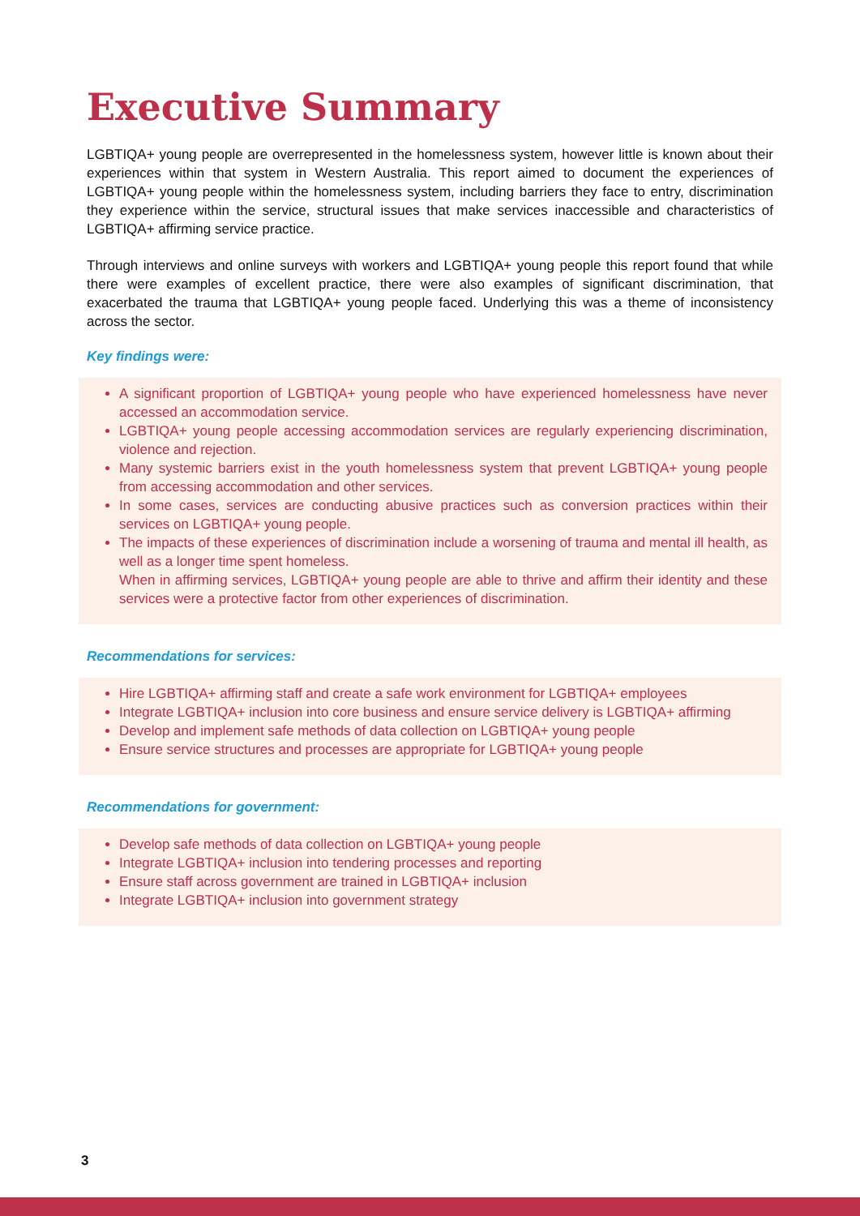Executive Summary
LGBTIQA+ young people are overrepresented in the homelessness system, however little is known about their experiences within that system in Western Australia. This report aimed to document the experiences of LGBTIQA+ young people within the homelessness system, including barriers they face to entry, discrimination they experience within the service, structural issues that make services inaccessible and characteristics of LGBTIQA+ affirming service practice.
Through interviews and online surveys with workers and LGBTIQA+ young people this report found that while there were examples of excellent practice, there were also examples of significant discrimination, that exacerbated the trauma that LGBTIQA+ young people faced. Underlying this was a theme of inconsistency across the sector.
Key findings were:
A significant proportion of LGBTIQA+ young people who have experienced homelessness have never accessed an accommodation service.
LGBTIQA+ young people accessing accommodation services are regularly experiencing discrimination, violence and rejection.
Many systemic barriers exist in the youth homelessness system that prevent LGBTIQA+ young people from accessing accommodation and other services.
In some cases, services are conducting abusive practices such as conversion practices within their services on LGBTIQA+ young people.
The impacts of these experiences of discrimination include a worsening of trauma and mental ill health, as well as a longer time spent homeless.
When in affirming services, LGBTIQA+ young people are able to thrive and affirm their identity and these services were a protective factor from other experiences of discrimination.
Recommendations for services:
Hire LGBTIQA+ affirming staff and create a safe work environment for LGBTIQA+ employees
Integrate LGBTIQA+ inclusion into core business and ensure service delivery is LGBTIQA+ affirming
Develop and implement safe methods of data collection on LGBTIQA+ young people
Ensure service structures and processes are appropriate for LGBTIQA+ young people
Recommendations for government:
Develop safe methods of data collection on LGBTIQA+ young people
Integrate LGBTIQA+ inclusion into tendering processes and reporting
Ensure staff across government are trained in LGBTIQA+ inclusion
Integrate LGBTIQA+ inclusion into government strategy
3